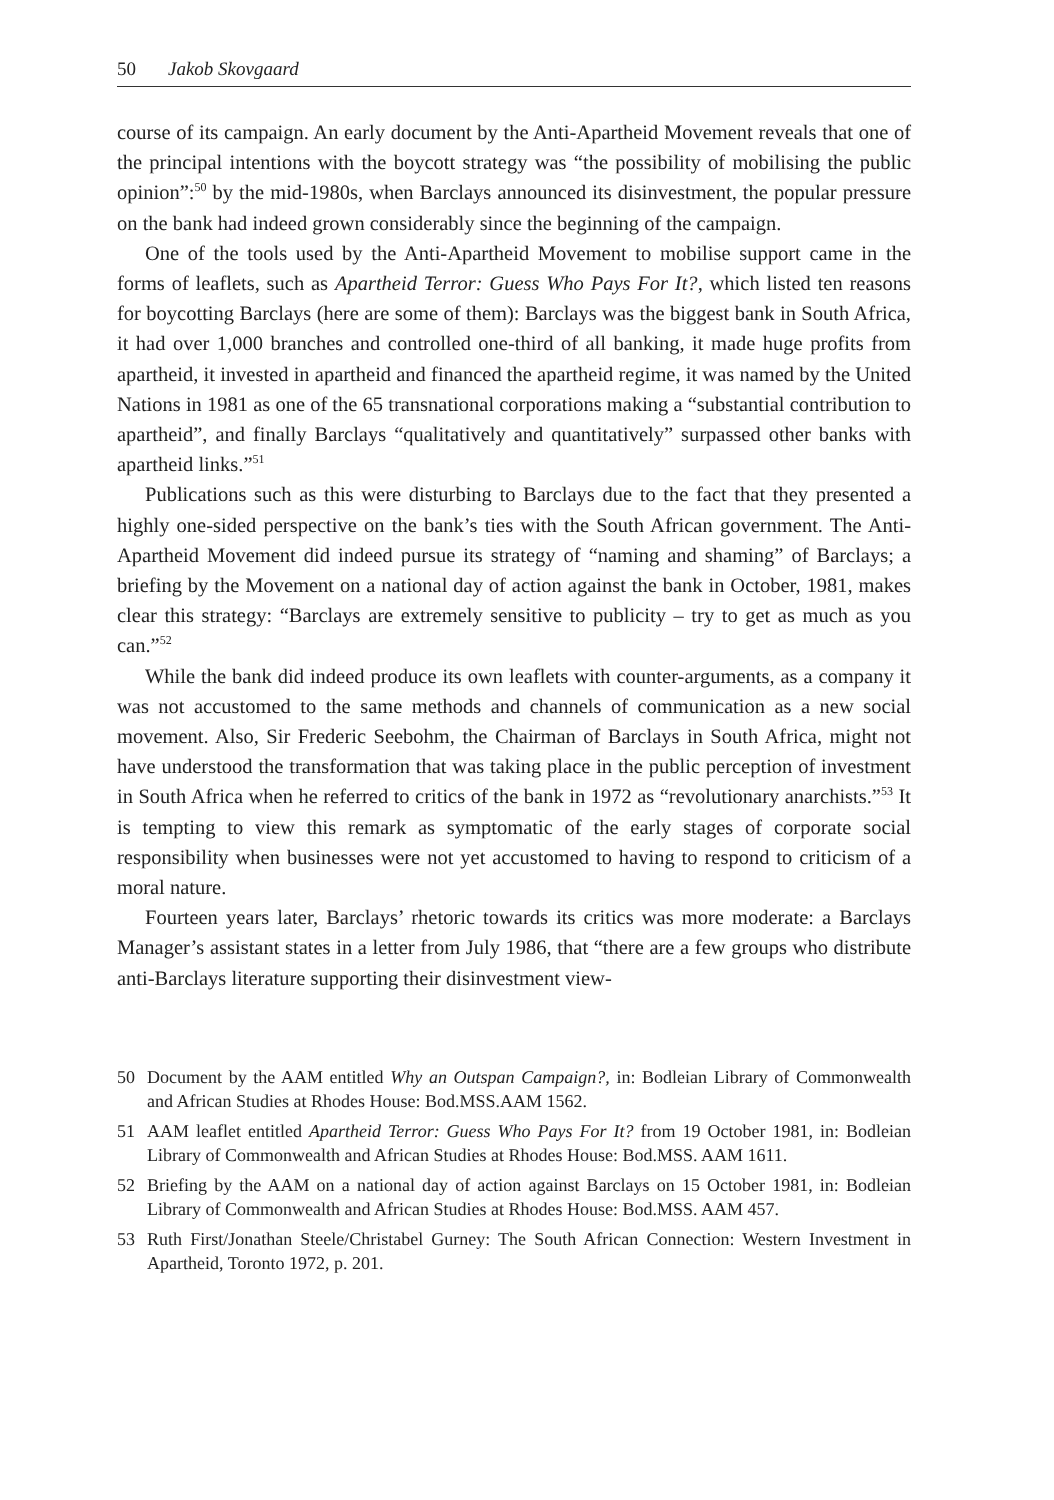50 Jakob Skovgaard
course of its campaign. An early document by the Anti-Apartheid Movement reveals that one of the principal intentions with the boycott strategy was “the possibility of mobilising the public opinion”:<sup>50</sup> by the mid-1980s, when Barclays announced its disinvestment, the popular pressure on the bank had indeed grown considerably since the beginning of the campaign.
One of the tools used by the Anti-Apartheid Movement to mobilise support came in the forms of leaflets, such as Apartheid Terror: Guess Who Pays For It?, which listed ten reasons for boycotting Barclays (here are some of them): Barclays was the biggest bank in South Africa, it had over 1,000 branches and controlled one-third of all banking, it made huge profits from apartheid, it invested in apartheid and financed the apartheid regime, it was named by the United Nations in 1981 as one of the 65 transnational corporations making a “substantial contribution to apartheid”, and finally Barclays “qualitatively and quantitatively” surpassed other banks with apartheid links.”<sup>51</sup>
Publications such as this were disturbing to Barclays due to the fact that they presented a highly one-sided perspective on the bank’s ties with the South African government. The Anti-Apartheid Movement did indeed pursue its strategy of “naming and shaming” of Barclays; a briefing by the Movement on a national day of action against the bank in October, 1981, makes clear this strategy: “Barclays are extremely sensitive to publicity – try to get as much as you can.”<sup>52</sup>
While the bank did indeed produce its own leaflets with counter-arguments, as a company it was not accustomed to the same methods and channels of communication as a new social movement. Also, Sir Frederic Seebohm, the Chairman of Barclays in South Africa, might not have understood the transformation that was taking place in the public perception of investment in South Africa when he referred to critics of the bank in 1972 as “revolutionary anarchists.”<sup>53</sup> It is tempting to view this remark as symptomatic of the early stages of corporate social responsibility when businesses were not yet accustomed to having to respond to criticism of a moral nature.
Fourteen years later, Barclays’ rhetoric towards its critics was more moderate: a Barclays Manager’s assistant states in a letter from July 1986, that “there are a few groups who distribute anti-Barclays literature supporting their disinvestment view-
50 Document by the AAM entitled Why an Outspan Campaign?, in: Bodleian Library of Commonwealth and African Studies at Rhodes House: Bod.MSS.AAM 1562.
51 AAM leaflet entitled Apartheid Terror: Guess Who Pays For It? from 19 October 1981, in: Bodleian Library of Commonwealth and African Studies at Rhodes House: Bod.MSS. AAM 1611.
52 Briefing by the AAM on a national day of action against Barclays on 15 October 1981, in: Bodleian Library of Commonwealth and African Studies at Rhodes House: Bod.MSS. AAM 457.
53 Ruth First/Jonathan Steele/Christabel Gurney: The South African Connection: Western Investment in Apartheid, Toronto 1972, p. 201.